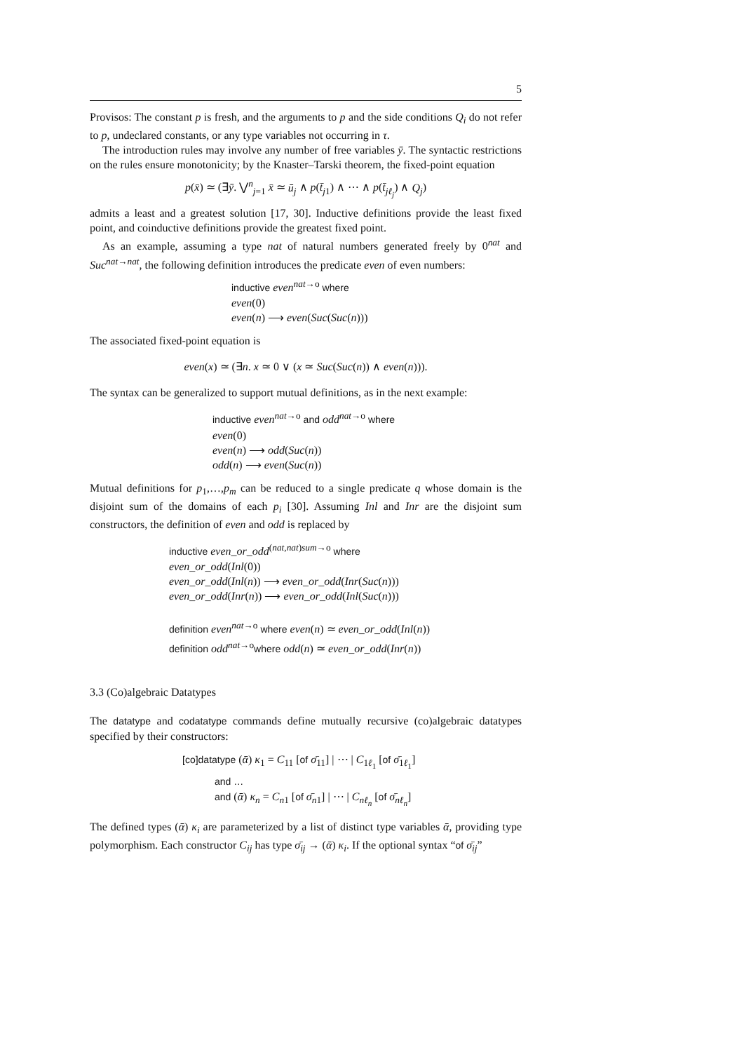5
Provisos: The constant p is fresh, and the arguments to p and the side conditions Q<sub>i</sub> do not refer to p, undeclared constants, or any type variables not occurring in τ.
The introduction rules may involve any number of free variables ȳ. The syntactic restrictions on the rules ensure monotonicity; by the Knaster–Tarski theorem, the fixed-point equation
p(x̄) ≃ (∃ȳ. ⋁<sup>n</sup><sub>j=1</sub> x̄ ≃ ū<sub>j</sub> ∧ p(t̄<sub>j1</sub>) ∧ ⋯ ∧ p(t̄<sub>jℓ<sub>j</sub></sub>) ∧ Q<sub>j</sub>)
admits a least and a greatest solution [17, 30]. Inductive definitions provide the least fixed point, and coinductive definitions provide the greatest fixed point.
As an example, assuming a type nat of natural numbers generated freely by 0<sup>nat</sup> and Suc<sup>nat→nat</sup>, the following definition introduces the predicate even of even numbers:
inductive even<sup>nat→o</sup> where
even(0)
even(n) ⟶ even(Suc(Suc(n)))
The associated fixed-point equation is
even(x) ≃ (∃n. x ≃ 0 ∨ (x ≃ Suc(Suc(n)) ∧ even(n))).
The syntax can be generalized to support mutual definitions, as in the next example:
inductive even<sup>nat→o</sup> and odd<sup>nat→o</sup> where
even(0)
even(n) ⟶ odd(Suc(n))
odd(n) ⟶ even(Suc(n))
Mutual definitions for p<sub>1</sub>,…,p<sub>m</sub> can be reduced to a single predicate q whose domain is the disjoint sum of the domains of each p<sub>i</sub> [30]. Assuming Inl and Inr are the disjoint sum constructors, the definition of even and odd is replaced by
inductive even_or_odd<sup>(nat,nat)sum→o</sup> where
even_or_odd(Inl(0))
even_or_odd(Inl(n)) ⟶ even_or_odd(Inr(Suc(n)))
even_or_odd(Inr(n)) ⟶ even_or_odd(Inl(Suc(n)))
definition even<sup>nat→o</sup> where even(n) ≃ even_or_odd(Inl(n))
definition odd<sup>nat→o</sup>where odd(n) ≃ even_or_odd(Inr(n))
3.3 (Co)algebraic Datatypes
The datatype and codatatype commands define mutually recursive (co)algebraic datatypes specified by their constructors:
[co]datatype (ᾱ) κ<sub>1</sub> = C<sub>11</sub> [of σ̄<sub>11</sub>] | ⋯ | C<sub>1ℓ<sub>1</sub></sub> [of σ̄<sub>1ℓ<sub>1</sub></sub>]
and …
and (ᾱ) κ<sub>n</sub> = C<sub>n1</sub> [of σ̄<sub>n1</sub>] | ⋯ | C<sub>nℓ<sub>n</sub></sub> [of σ̄<sub>nℓ<sub>n</sub></sub>]
The defined types (ᾱ) κ<sub>i</sub> are parameterized by a list of distinct type variables ᾱ, providing type polymorphism. Each constructor C<sub>ij</sub> has type σ̄<sub>ij</sub> → (ᾱ) κ<sub>i</sub>. If the optional syntax “of σ̄<sub>ij</sub>”